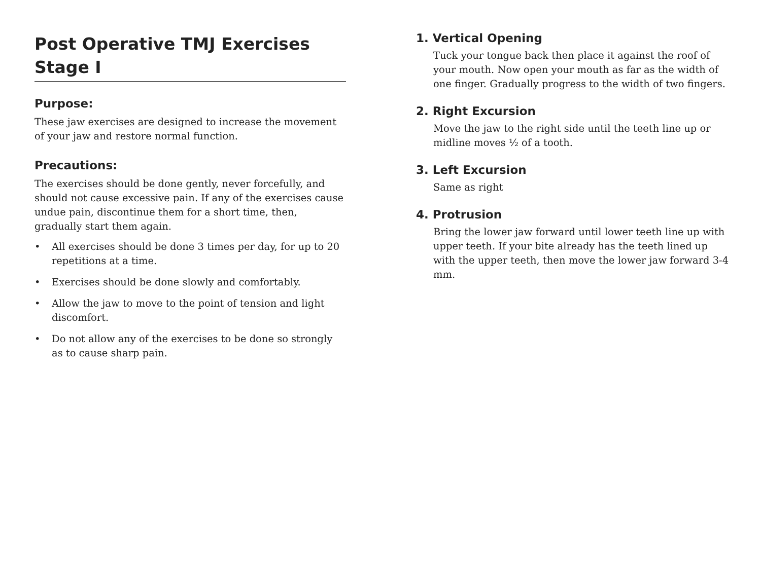Post Operative TMJ Exercises
Stage I
Purpose:
These jaw exercises are designed to increase the movement of your jaw and restore normal function.
Precautions:
The exercises should be done gently, never forcefully, and should not cause excessive pain. If any of the exercises cause undue pain, discontinue them for a short time, then, gradually start them again.
• All exercises should be done 3 times per day, for up to 20 repetitions at a time.
• Exercises should be done slowly and comfortably.
• Allow the jaw to move to the point of tension and light discomfort.
• Do not allow any of the exercises to be done so strongly as to cause sharp pain.
1. Vertical Opening
Tuck your tongue back then place it against the roof of your mouth. Now open your mouth as far as the width of one finger. Gradually progress to the width of two fingers.
2. Right Excursion
Move the jaw to the right side until the teeth line up or midline moves ½ of a tooth.
3. Left Excursion
Same as right
4. Protrusion
Bring the lower jaw forward until lower teeth line up with upper teeth. If your bite already has the teeth lined up with the upper teeth, then move the lower jaw forward 3-4 mm.